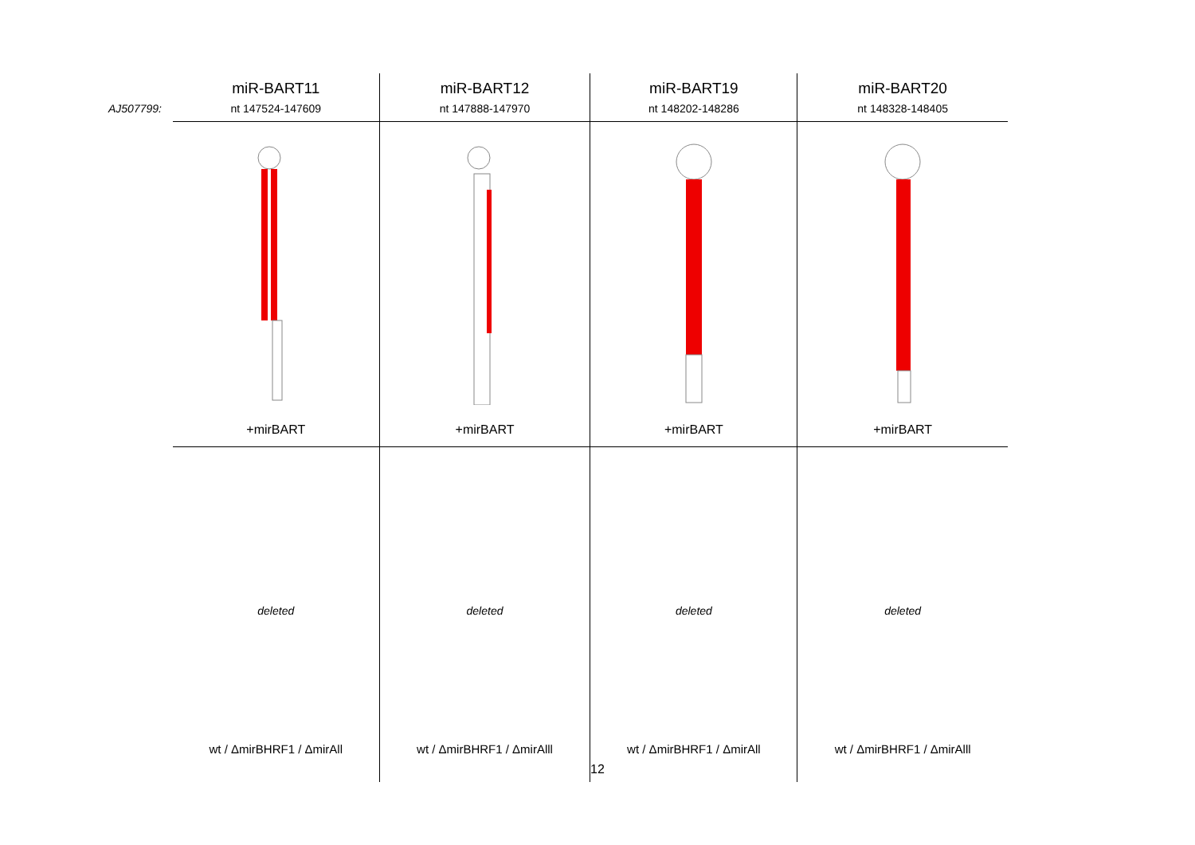AJ507799:
| miR-BART11 nt 147524-147609 | miR-BART12 nt 147888-147970 | miR-BART19 nt 148202-148286 | miR-BART20 nt 148328-148405 |
| --- | --- | --- | --- |
| +mirBART | +mirBART | +mirBART | +mirBART |
| deleted | deleted | deleted | deleted |
| wt / ΔmirBHRF1 / ΔmirAll | wt / ΔmirBHRF1 / ΔmirAlll | wt / ΔmirBHRF1 / ΔmirAll | wt / ΔmirBHRF1 / ΔmirAlll |
12